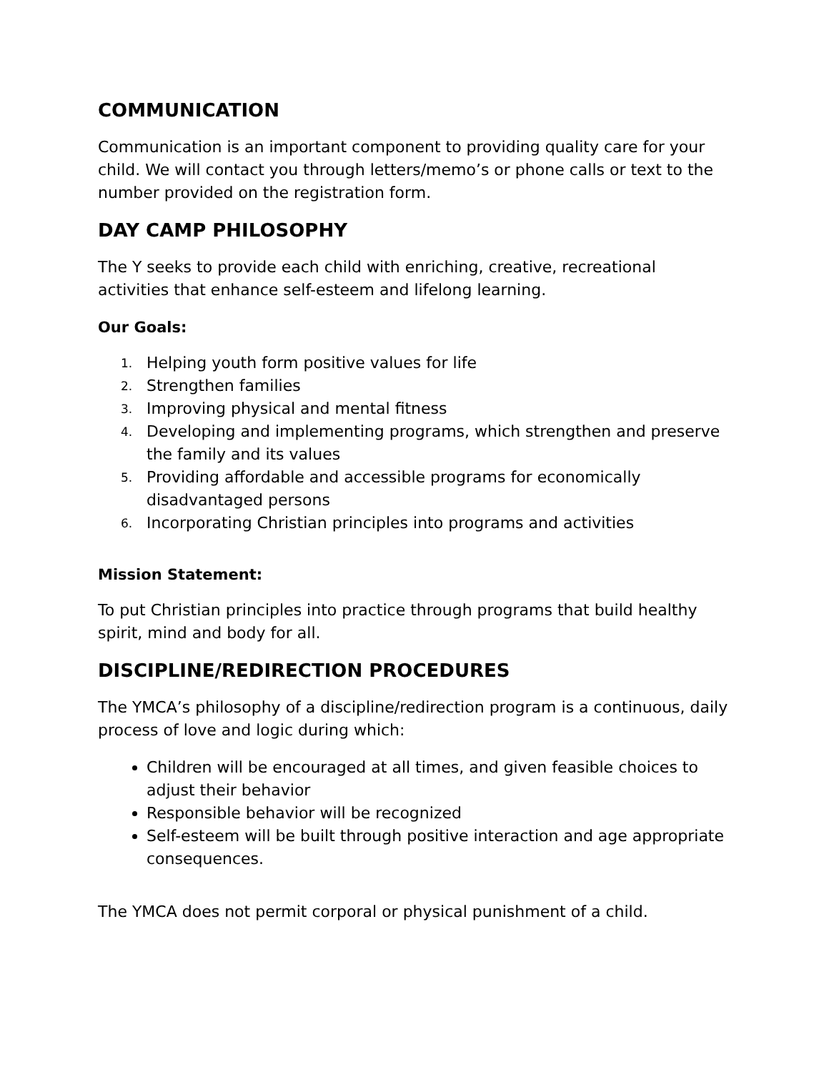COMMUNICATION
Communication is an important component to providing quality care for your child. We will contact you through letters/memo’s or phone calls or text to the number provided on the registration form.
DAY CAMP PHILOSOPHY
The Y seeks to provide each child with enriching, creative, recreational activities that enhance self-esteem and lifelong learning.
Our Goals:
1. Helping youth form positive values for life
2. Strengthen families
3. Improving physical and mental fitness
4. Developing and implementing programs, which strengthen and preserve the family and its values
5. Providing affordable and accessible programs for economically disadvantaged persons
6. Incorporating Christian principles into programs and activities
Mission Statement:
To put Christian principles into practice through programs that build healthy spirit, mind and body for all.
DISCIPLINE/REDIRECTION PROCEDURES
The YMCA’s philosophy of a discipline/redirection program is a continuous, daily process of love and logic during which:
Children will be encouraged at all times, and given feasible choices to adjust their behavior
Responsible behavior will be recognized
Self-esteem will be built through positive interaction and age appropriate consequences.
The YMCA does not permit corporal or physical punishment of a child.